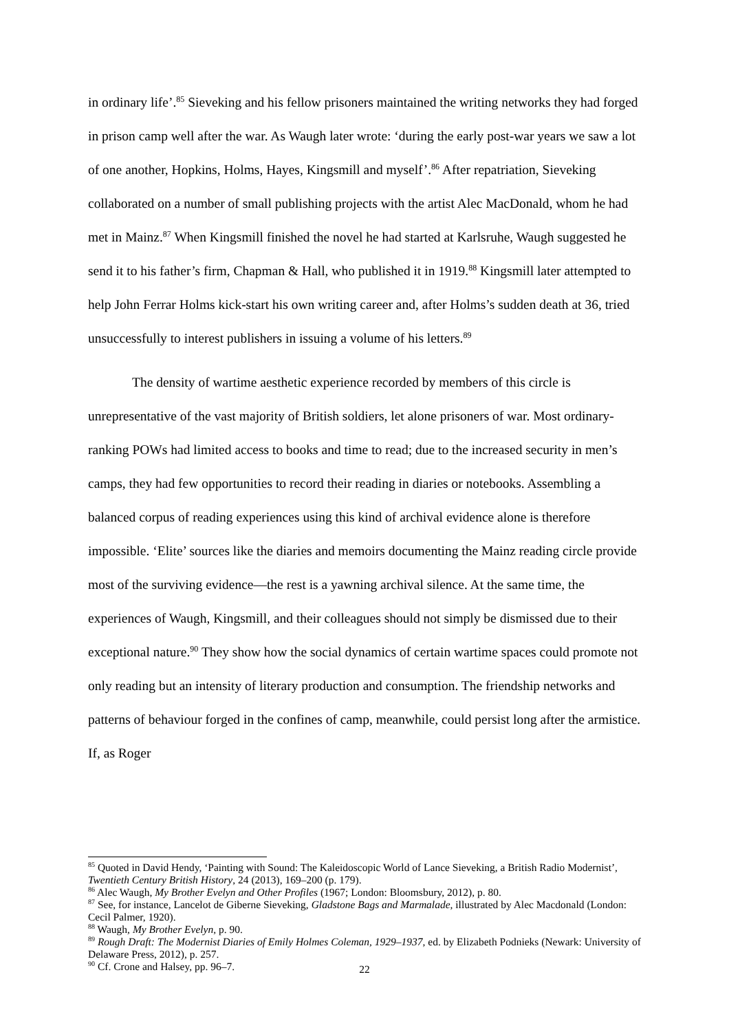in ordinary life’.<sup>85</sup> Sieveking and his fellow prisoners maintained the writing networks they had forged in prison camp well after the war. As Waugh later wrote: ‘during the early post-war years we saw a lot of one another, Hopkins, Holms, Hayes, Kingsmill and myself’.<sup>86</sup> After repatriation, Sieveking collaborated on a number of small publishing projects with the artist Alec MacDonald, whom he had met in Mainz.<sup>87</sup> When Kingsmill finished the novel he had started at Karlsruhe, Waugh suggested he send it to his father’s firm, Chapman & Hall, who published it in 1919.<sup>88</sup> Kingsmill later attempted to help John Ferrar Holms kick-start his own writing career and, after Holms’s sudden death at 36, tried unsuccessfully to interest publishers in issuing a volume of his letters.<sup>89</sup>
The density of wartime aesthetic experience recorded by members of this circle is unrepresentative of the vast majority of British soldiers, let alone prisoners of war. Most ordinary-ranking POWs had limited access to books and time to read; due to the increased security in men’s camps, they had few opportunities to record their reading in diaries or notebooks. Assembling a balanced corpus of reading experiences using this kind of archival evidence alone is therefore impossible. ‘Elite’ sources like the diaries and memoirs documenting the Mainz reading circle provide most of the surviving evidence—the rest is a yawning archival silence. At the same time, the experiences of Waugh, Kingsmill, and their colleagues should not simply be dismissed due to their exceptional nature.<sup>90</sup> They show how the social dynamics of certain wartime spaces could promote not only reading but an intensity of literary production and consumption. The friendship networks and patterns of behaviour forged in the confines of camp, meanwhile, could persist long after the armistice. If, as Roger
<sup>85</sup> Quoted in David Hendy, ‘Painting with Sound: The Kaleidoscopic World of Lance Sieveking, a British Radio Modernist’, Twentieth Century British History, 24 (2013), 169–200 (p. 179).
<sup>86</sup> Alec Waugh, My Brother Evelyn and Other Profiles (1967; London: Bloomsbury, 2012), p. 80.
<sup>87</sup> See, for instance, Lancelot de Giberne Sieveking, Gladstone Bags and Marmalade, illustrated by Alec Macdonald (London: Cecil Palmer, 1920).
<sup>88</sup> Waugh, My Brother Evelyn, p. 90.
<sup>89</sup> Rough Draft: The Modernist Diaries of Emily Holmes Coleman, 1929–1937, ed. by Elizabeth Podnieks (Newark: University of Delaware Press, 2012), p. 257.
<sup>90</sup> Cf. Crone and Halsey, pp. 96–7.
22